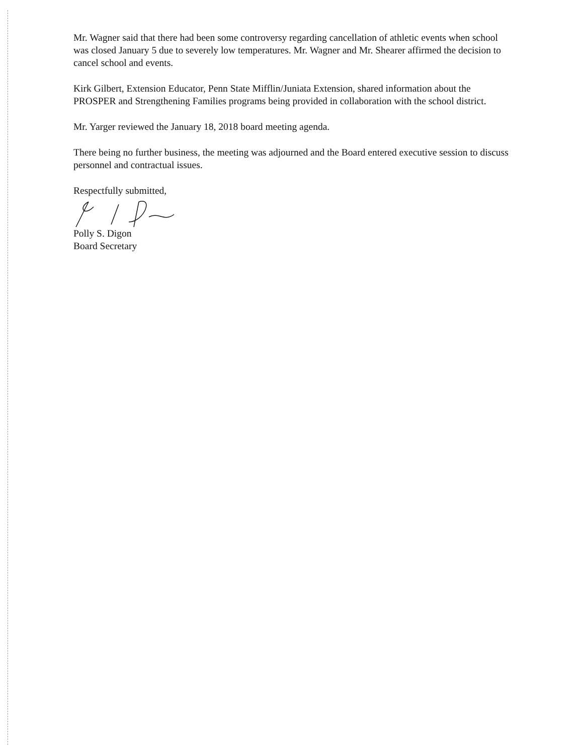Mr. Wagner said that there had been some controversy regarding cancellation of athletic events when school was closed January 5 due to severely low temperatures. Mr. Wagner and Mr. Shearer affirmed the decision to cancel school and events.
Kirk Gilbert, Extension Educator, Penn State Mifflin/Juniata Extension, shared information about the PROSPER and Strengthening Families programs being provided in collaboration with the school district.
Mr. Yarger reviewed the January 18, 2018 board meeting agenda.
There being no further business, the meeting was adjourned and the Board entered executive session to discuss personnel and contractual issues.
Respectfully submitted,
Polly S. Digon
Board Secretary